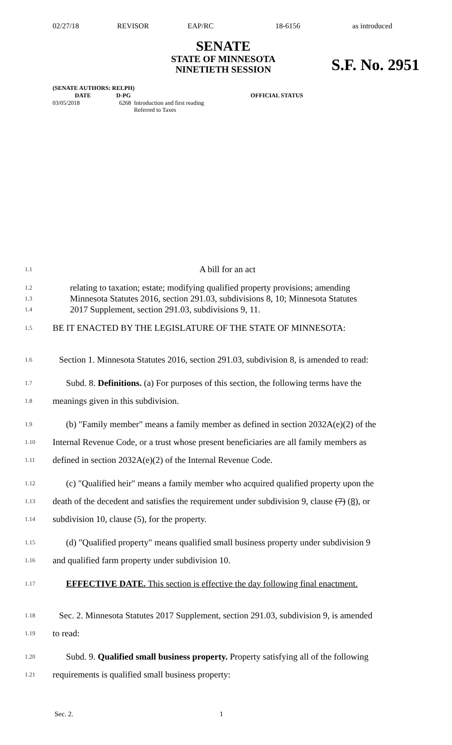02/27/18 REVISOR EAP/RC 18-6156 as introduced
SENATE
STATE OF MINNESOTA
NINETIETH SESSION
S.F. No. 2951
(SENATE AUTHORS: RELPH)
| DATE | D-PG | OFFICIAL STATUS |
| --- | --- | --- |
| 03/05/2018 | 6268 | Introduction and first reading Referred to Taxes |
1.1 A bill for an act
1.2 relating to taxation; estate; modifying qualified property provisions; amending
1.3 Minnesota Statutes 2016, section 291.03, subdivisions 8, 10; Minnesota Statutes
1.4 2017 Supplement, section 291.03, subdivisions 9, 11.
1.5 BE IT ENACTED BY THE LEGISLATURE OF THE STATE OF MINNESOTA:
1.6 Section 1. Minnesota Statutes 2016, section 291.03, subdivision 8, is amended to read:
1.7 Subd. 8. Definitions. (a) For purposes of this section, the following terms have the
1.8 meanings given in this subdivision.
1.9 (b) "Family member" means a family member as defined in section 2032A(e)(2) of the
1.10 Internal Revenue Code, or a trust whose present beneficiaries are all family members as
1.11 defined in section 2032A(e)(2) of the Internal Revenue Code.
1.12 (c) "Qualified heir" means a family member who acquired qualified property upon the
1.13 death of the decedent and satisfies the requirement under subdivision 9, clause (7) (8), or
1.14 subdivision 10, clause (5), for the property.
1.15 (d) "Qualified property" means qualified small business property under subdivision 9
1.16 and qualified farm property under subdivision 10.
1.17 EFFECTIVE DATE. This section is effective the day following final enactment.
1.18 Sec. 2. Minnesota Statutes 2017 Supplement, section 291.03, subdivision 9, is amended
1.19 to read:
1.20 Subd. 9. Qualified small business property. Property satisfying all of the following
1.21 requirements is qualified small business property:
Sec. 2. 1